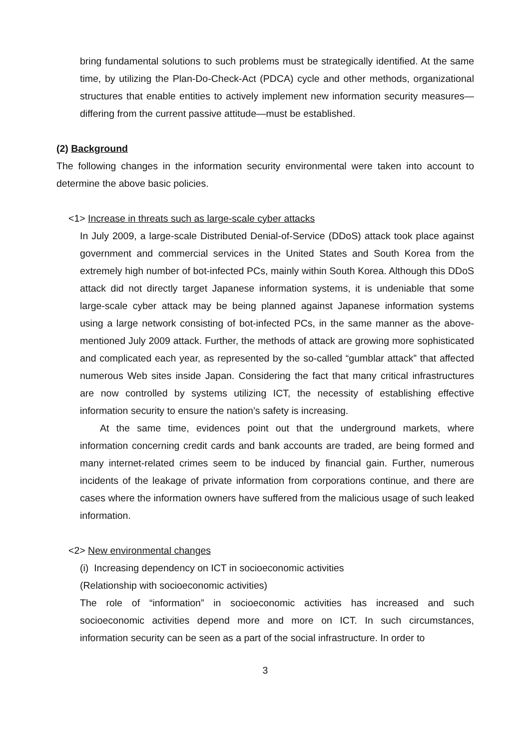bring fundamental solutions to such problems must be strategically identified. At the same time, by utilizing the Plan-Do-Check-Act (PDCA) cycle and other methods, organizational structures that enable entities to actively implement new information security measures—differing from the current passive attitude—must be established.
(2) Background
The following changes in the information security environmental were taken into account to determine the above basic policies.
<1> Increase in threats such as large-scale cyber attacks
In July 2009, a large-scale Distributed Denial-of-Service (DDoS) attack took place against government and commercial services in the United States and South Korea from the extremely high number of bot-infected PCs, mainly within South Korea. Although this DDoS attack did not directly target Japanese information systems, it is undeniable that some large-scale cyber attack may be being planned against Japanese information systems using a large network consisting of bot-infected PCs, in the same manner as the above-mentioned July 2009 attack. Further, the methods of attack are growing more sophisticated and complicated each year, as represented by the so-called “gumblar attack” that affected numerous Web sites inside Japan. Considering the fact that many critical infrastructures are now controlled by systems utilizing ICT, the necessity of establishing effective information security to ensure the nation’s safety is increasing.
At the same time, evidences point out that the underground markets, where information concerning credit cards and bank accounts are traded, are being formed and many internet-related crimes seem to be induced by financial gain. Further, numerous incidents of the leakage of private information from corporations continue, and there are cases where the information owners have suffered from the malicious usage of such leaked information.
<2> New environmental changes
(i) Increasing dependency on ICT in socioeconomic activities
(Relationship with socioeconomic activities)
The role of “information” in socioeconomic activities has increased and such socioeconomic activities depend more and more on ICT. In such circumstances, information security can be seen as a part of the social infrastructure. In order to
3